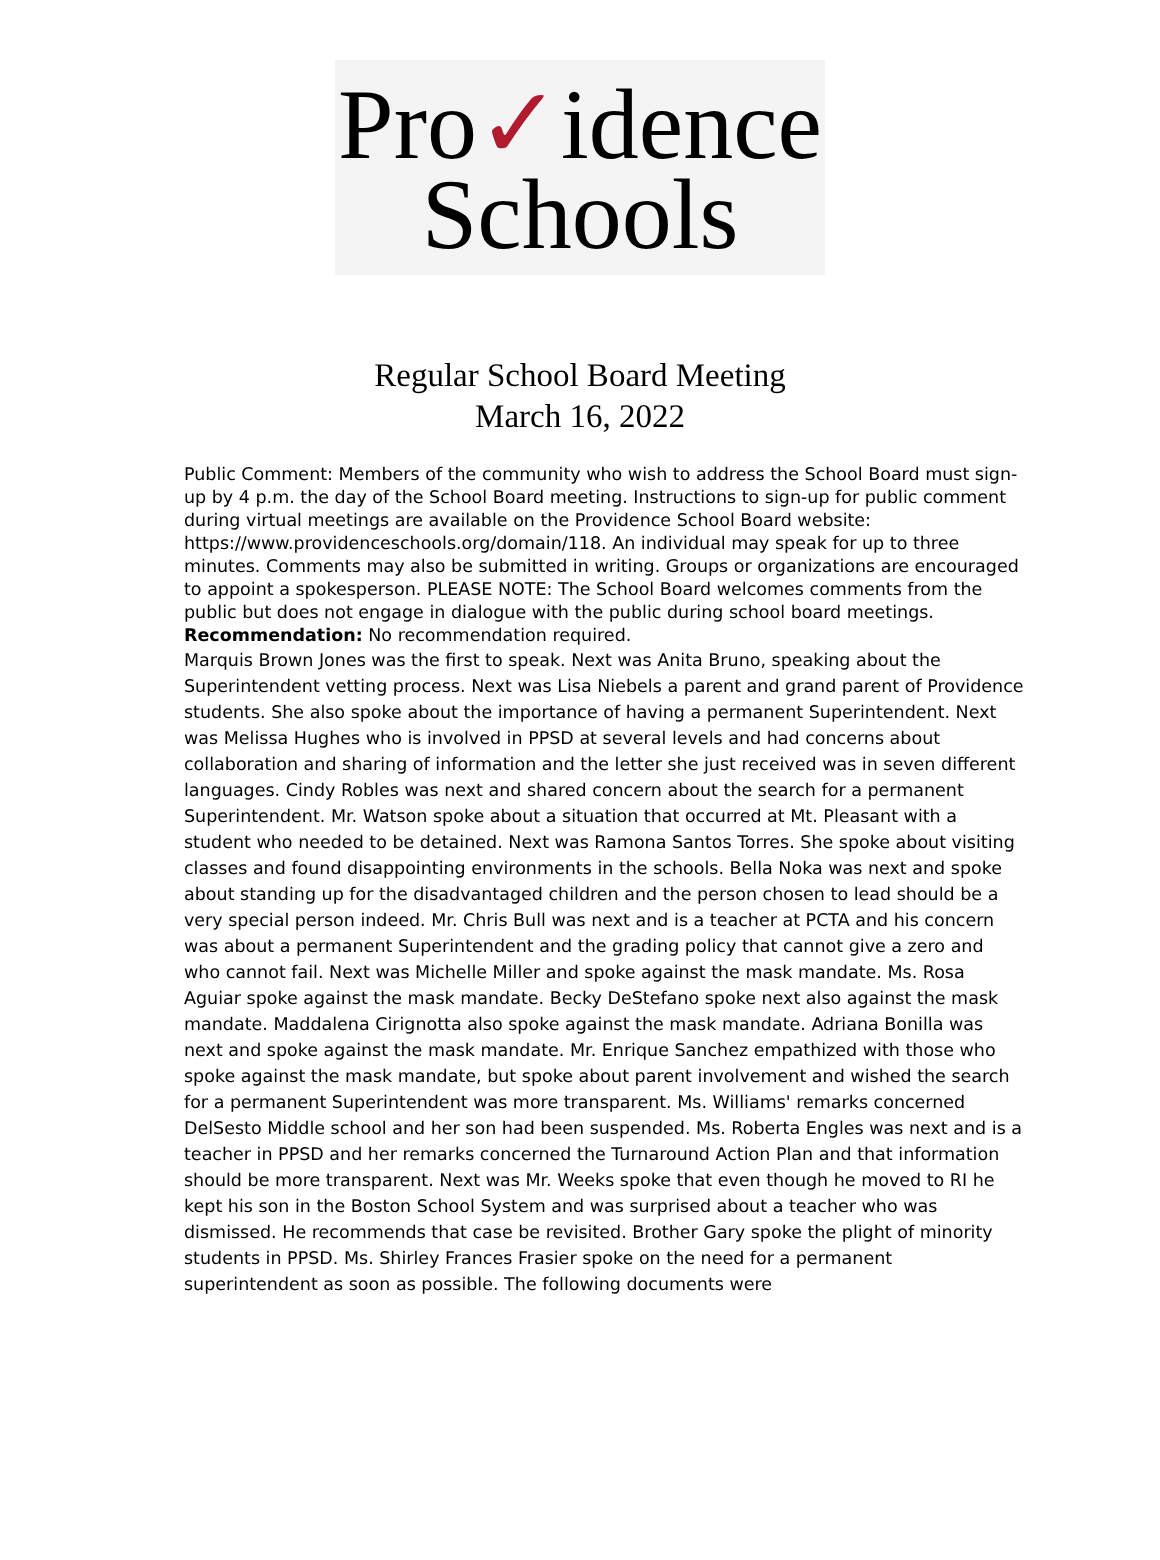Pro✓idence
Schools
Regular School Board Meeting
March 16, 2022
Public Comment: Members of the community who wish to address the School Board must sign-up by 4 p.m. the day of the School Board meeting. Instructions to sign-up for public comment during virtual meetings are available on the Providence School Board website: https://www.providenceschools.org/domain/118. An individual may speak for up to three minutes. Comments may also be submitted in writing. Groups or organizations are encouraged to appoint a spokesperson. PLEASE NOTE: The School Board welcomes comments from the public but does not engage in dialogue with the public during school board meetings.
Recommendation: No recommendation required.
Marquis Brown Jones was the first to speak. Next was Anita Bruno, speaking about the Superintendent vetting process. Next was Lisa Niebels a parent and grand parent of Providence students. She also spoke about the importance of having a permanent Superintendent. Next was Melissa Hughes who is involved in PPSD at several levels and had concerns about collaboration and sharing of information and the letter she just received was in seven different languages. Cindy Robles was next and shared concern about the search for a permanent Superintendent. Mr. Watson spoke about a situation that occurred at Mt. Pleasant with a student who needed to be detained. Next was Ramona Santos Torres. She spoke about visiting classes and found disappointing environments in the schools. Bella Noka was next and spoke about standing up for the disadvantaged children and the person chosen to lead should be a very special person indeed. Mr. Chris Bull was next and is a teacher at PCTA and his concern was about a permanent Superintendent and the grading policy that cannot give a zero and who cannot fail. Next was Michelle Miller and spoke against the mask mandate. Ms. Rosa Aguiar spoke against the mask mandate. Becky DeStefano spoke next also against the mask mandate. Maddalena Cirignotta also spoke against the mask mandate. Adriana Bonilla was next and spoke against the mask mandate. Mr. Enrique Sanchez empathized with those who spoke against the mask mandate, but spoke about parent involvement and wished the search for a permanent Superintendent was more transparent. Ms. Williams' remarks concerned DelSesto Middle school and her son had been suspended. Ms. Roberta Engles was next and is a teacher in PPSD and her remarks concerned the Turnaround Action Plan and that information should be more transparent. Next was Mr. Weeks spoke that even though he moved to RI he kept his son in the Boston School System and was surprised about a teacher who was dismissed. He recommends that case be revisited. Brother Gary spoke the plight of minority students in PPSD. Ms. Shirley Frances Frasier spoke on the need for a permanent superintendent as soon as possible. The following documents were